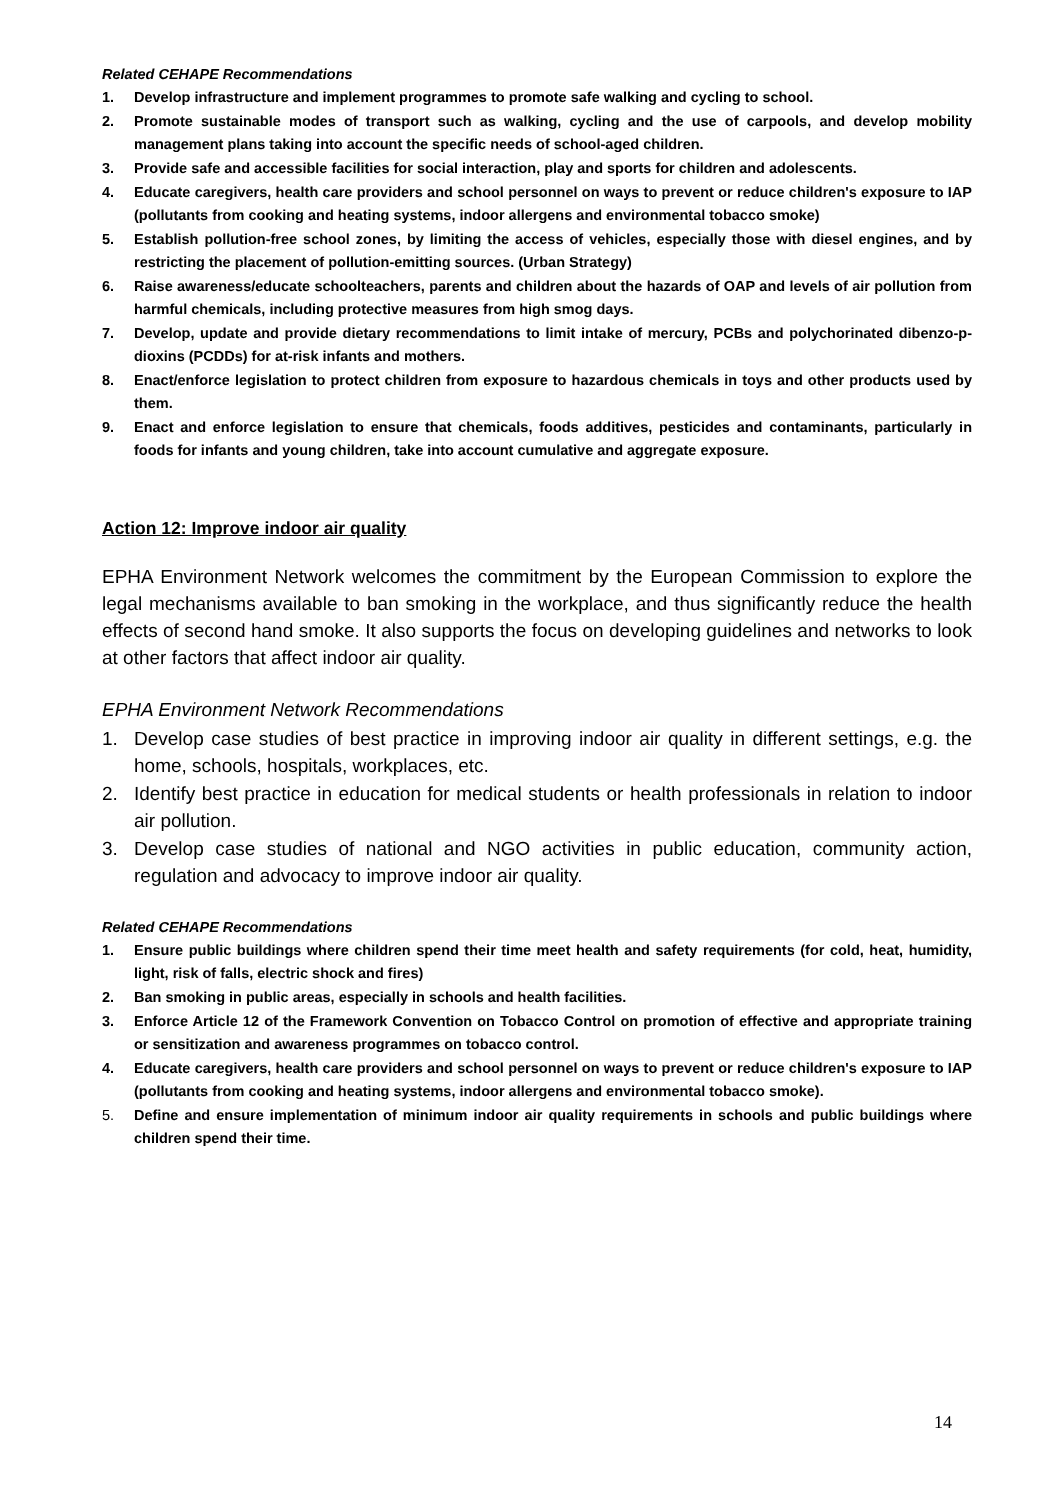Related CEHAPE Recommendations
1. Develop infrastructure and implement programmes to promote safe walking and cycling to school.
2. Promote sustainable modes of transport such as walking, cycling and the use of carpools, and develop mobility management plans taking into account the specific needs of school-aged children.
3. Provide safe and accessible facilities for social interaction, play and sports for children and adolescents.
4. Educate caregivers, health care providers and school personnel on ways to prevent or reduce children's exposure to IAP (pollutants from cooking and heating systems, indoor allergens and environmental tobacco smoke)
5. Establish pollution-free school zones, by limiting the access of vehicles, especially those with diesel engines, and by restricting the placement of pollution-emitting sources. (Urban Strategy)
6. Raise awareness/educate schoolteachers, parents and children about the hazards of OAP and levels of air pollution from harmful chemicals, including protective measures from high smog days.
7. Develop, update and provide dietary recommendations to limit intake of mercury, PCBs and polychorinated dibenzo-p-dioxins (PCDDs) for at-risk infants and mothers.
8. Enact/enforce legislation to protect children from exposure to hazardous chemicals in toys and other products used by them.
9. Enact and enforce legislation to ensure that chemicals, foods additives, pesticides and contaminants, particularly in foods for infants and young children, take into account cumulative and aggregate exposure.
Action 12: Improve indoor air quality
EPHA Environment Network welcomes the commitment by the European Commission to explore the legal mechanisms available to ban smoking in the workplace, and thus significantly reduce the health effects of second hand smoke. It also supports the focus on developing guidelines and networks to look at other factors that affect indoor air quality.
EPHA Environment Network Recommendations
1. Develop case studies of best practice in improving indoor air quality in different settings, e.g. the home, schools, hospitals, workplaces, etc.
2. Identify best practice in education for medical students or health professionals in relation to indoor air pollution.
3. Develop case studies of national and NGO activities in public education, community action, regulation and advocacy to improve indoor air quality.
Related CEHAPE Recommendations
1. Ensure public buildings where children spend their time meet health and safety requirements (for cold, heat, humidity, light, risk of falls, electric shock and fires)
2. Ban smoking in public areas, especially in schools and health facilities.
3. Enforce Article 12 of the Framework Convention on Tobacco Control on promotion of effective and appropriate training or sensitization and awareness programmes on tobacco control.
4. Educate caregivers, health care providers and school personnel on ways to prevent or reduce children's exposure to IAP (pollutants from cooking and heating systems, indoor allergens and environmental tobacco smoke).
5. Define and ensure implementation of minimum indoor air quality requirements in schools and public buildings where children spend their time.
14